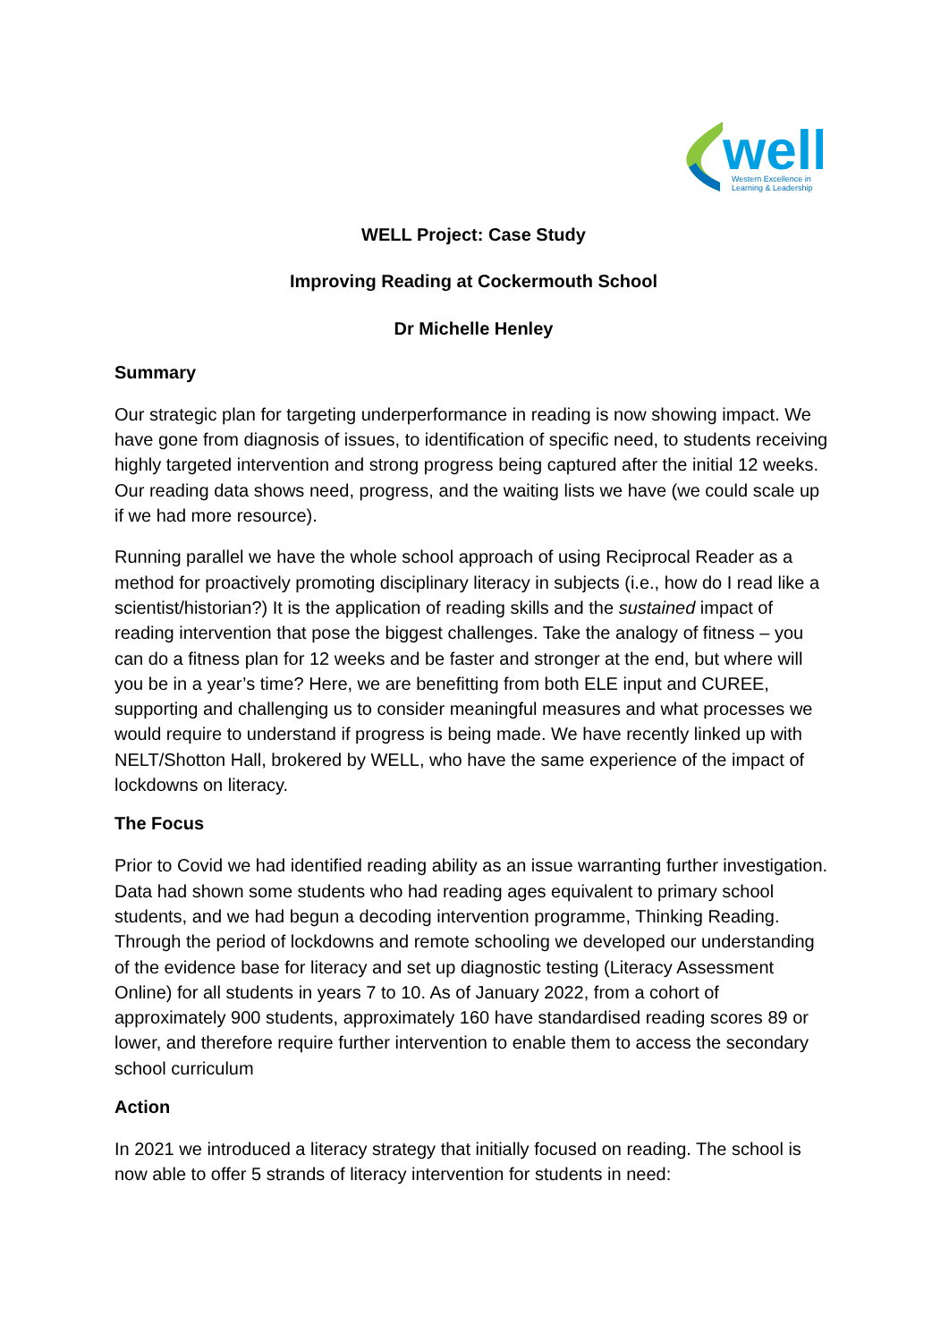well
Western Excellence in
Learning & Leadership
WELL Project: Case Study
Improving Reading at Cockermouth School
Dr Michelle Henley
Summary
Our strategic plan for targeting underperformance in reading is now showing impact. We have gone from diagnosis of issues, to identification of specific need, to students receiving highly targeted intervention and strong progress being captured after the initial 12 weeks. Our reading data shows need, progress, and the waiting lists we have (we could scale up if we had more resource).
Running parallel we have the whole school approach of using Reciprocal Reader as a method for proactively promoting disciplinary literacy in subjects (i.e., how do I read like a scientist/historian?) It is the application of reading skills and the sustained impact of reading intervention that pose the biggest challenges. Take the analogy of fitness – you can do a fitness plan for 12 weeks and be faster and stronger at the end, but where will you be in a year’s time? Here, we are benefitting from both ELE input and CUREE, supporting and challenging us to consider meaningful measures and what processes we would require to understand if progress is being made. We have recently linked up with NELT/Shotton Hall, brokered by WELL, who have the same experience of the impact of lockdowns on literacy.
The Focus
Prior to Covid we had identified reading ability as an issue warranting further investigation. Data had shown some students who had reading ages equivalent to primary school students, and we had begun a decoding intervention programme, Thinking Reading. Through the period of lockdowns and remote schooling we developed our understanding of the evidence base for literacy and set up diagnostic testing (Literacy Assessment Online) for all students in years 7 to 10. As of January 2022, from a cohort of approximately 900 students, approximately 160 have standardised reading scores 89 or lower, and therefore require further intervention to enable them to access the secondary school curriculum
Action
In 2021 we introduced a literacy strategy that initially focused on reading. The school is now able to offer 5 strands of literacy intervention for students in need: